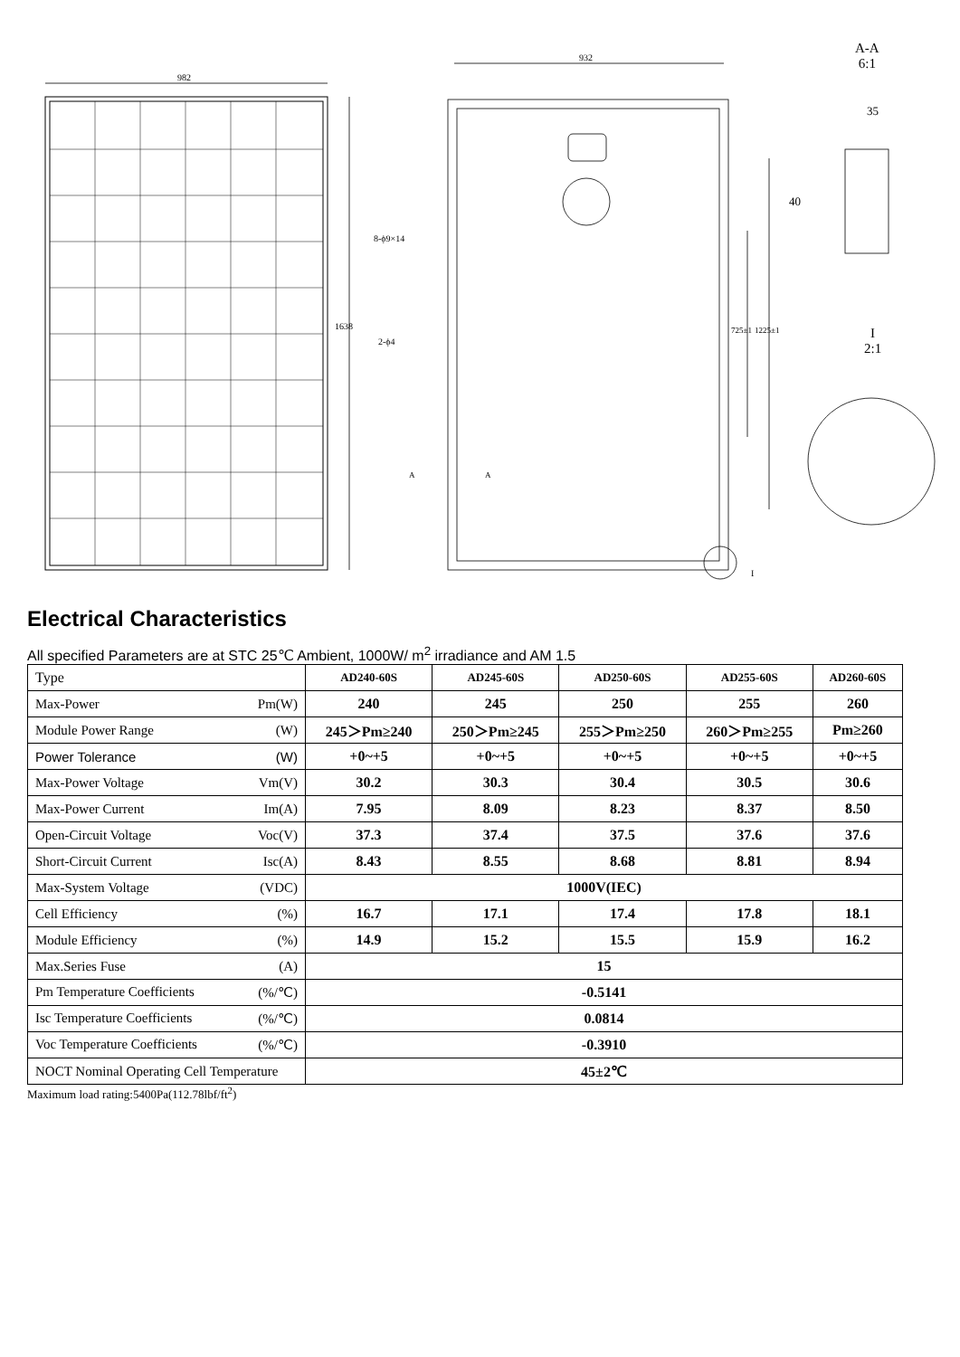982
932
1638
8-ϕ9×14
2-ϕ4
725±1 1225±1
A A
I
A-A
6:1
35
40
I
2:1
Electrical Characteristics
All specified Parameters are at STC 25℃ Ambient, 1000W/ m<sup>2</sup> irradiance and AM 1.5
| Type | AD240-60S | AD245-60S | AD250-60S | AD255-60S | AD260-60S |
| Max-Power Pm(W) | 240 | 245 | 250 | 255 | 260 |
| Module Power Range (W) | 245＞Pm≥240 | 250＞Pm≥245 | 255＞Pm≥250 | 260＞Pm≥255 | Pm≥260 |
| Power Tolerance (W) | +0~+5 | +0~+5 | +0~+5 | +0~+5 | +0~+5 |
| Max-Power Voltage Vm(V) | 30.2 | 30.3 | 30.4 | 30.5 | 30.6 |
| Max-Power Current Im(A) | 7.95 | 8.09 | 8.23 | 8.37 | 8.50 |
| Open-Circuit Voltage Voc(V) | 37.3 | 37.4 | 37.5 | 37.6 | 37.6 |
| Short-Circuit Current Isc(A) | 8.43 | 8.55 | 8.68 | 8.81 | 8.94 |
| Max-System Voltage (VDC) | 1000V(IEC) | | | | |
| Cell Efficiency (%) | 16.7 | 17.1 | 17.4 | 17.8 | 18.1 |
| Module Efficiency (%) | 14.9 | 15.2 | 15.5 | 15.9 | 16.2 |
| Max.Series Fuse (A) | 15 | | | | |
| Pm Temperature Coefficients (%/℃) | -0.5141 | | | | |
| Isc Temperature Coefficients (%/℃) | 0.0814 | | | | |
| Voc Temperature Coefficients (%/℃) | -0.3910 | | | | |
| NOCT Nominal Operating Cell Temperature | 45±2℃ | | | | |
Maximum load rating:5400Pa(112.78lbf/ft<sup>2</sup>)